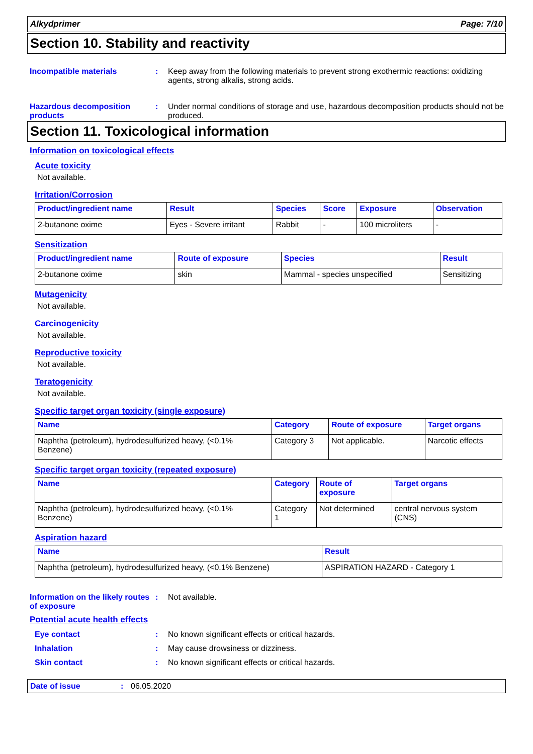Alkydprimer Page: 7/10
Section 10. Stability and reactivity
Incompatible materials : Keep away from the following materials to prevent strong exothermic reactions: oxidizing agents, strong alkalis, strong acids.
Hazardous decomposition products
: Under normal conditions of storage and use, hazardous decomposition products should not be produced.
Section 11. Toxicological information
Information on toxicological effects
Acute toxicity
Not available.
Irritation/Corrosion
| Product/ingredient name | Result | Species | Score | Exposure | Observation |
| --- | --- | --- | --- | --- | --- |
| 2-butanone oxime | Eyes - Severe irritant | Rabbit | - | 100 microliters | - |
Sensitization
| Product/ingredient name | Route of exposure | Species | Result |
| --- | --- | --- | --- |
| 2-butanone oxime | skin | Mammal - species unspecified | Sensitizing |
Mutagenicity
Not available.
Carcinogenicity
Not available.
Reproductive toxicity
Not available.
Teratogenicity
Not available.
Specific target organ toxicity (single exposure)
| Name | Category | Route of exposure | Target organs |
| --- | --- | --- | --- |
| Naphtha (petroleum), hydrodesulfurized heavy, (<0.1% Benzene) | Category 3 | Not applicable. | Narcotic effects |
Specific target organ toxicity (repeated exposure)
| Name | Category | Route of exposure | Target organs |
| --- | --- | --- | --- |
| Naphtha (petroleum), hydrodesulfurized heavy, (<0.1% Benzene) | Category 1 | Not determined | central nervous system (CNS) |
Aspiration hazard
| Name | Result |
| --- | --- |
| Naphtha (petroleum), hydrodesulfurized heavy, (<0.1% Benzene) | ASPIRATION HAZARD - Category 1 |
Information on the likely routes of exposure
: Not available.
Potential acute health effects
Eye contact : No known significant effects or critical hazards.
Inhalation : May cause drowsiness or dizziness.
Skin contact : No known significant effects or critical hazards.
Date of issue: 06.05.2020